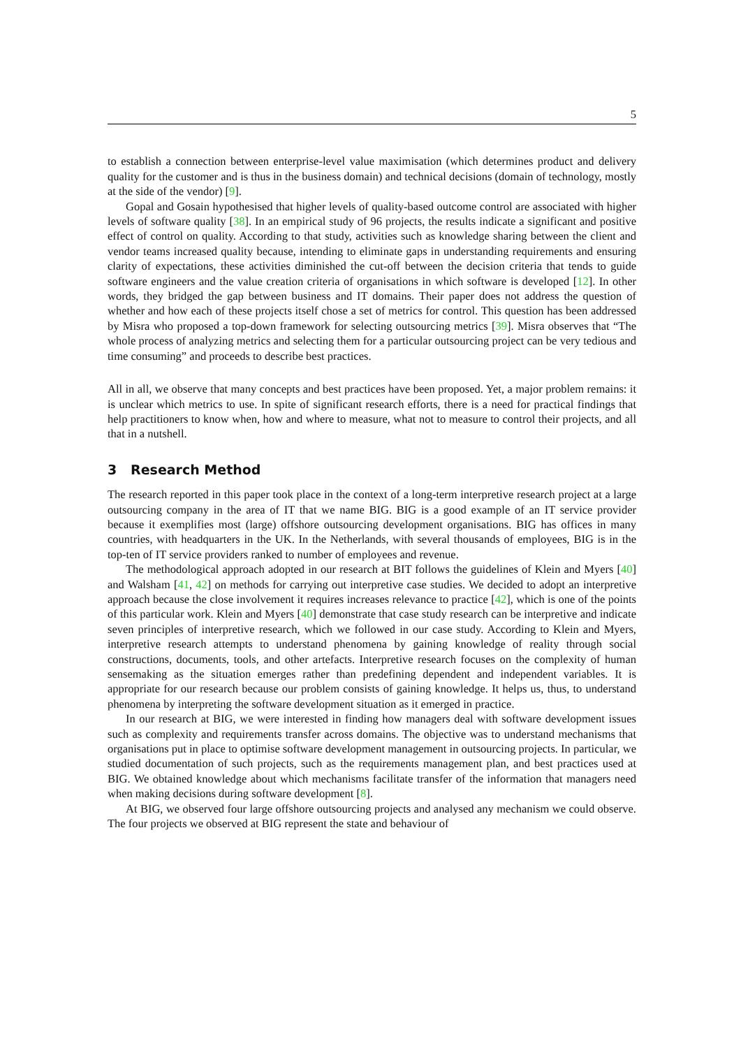5
to establish a connection between enterprise-level value maximisation (which determines product and delivery quality for the customer and is thus in the business domain) and technical decisions (domain of technology, mostly at the side of the vendor) [9].
Gopal and Gosain hypothesised that higher levels of quality-based outcome control are associated with higher levels of software quality [38]. In an empirical study of 96 projects, the results indicate a significant and positive effect of control on quality. According to that study, activities such as knowledge sharing between the client and vendor teams increased quality because, intending to eliminate gaps in understanding requirements and ensuring clarity of expectations, these activities diminished the cut-off between the decision criteria that tends to guide software engineers and the value creation criteria of organisations in which software is developed [12]. In other words, they bridged the gap between business and IT domains. Their paper does not address the question of whether and how each of these projects itself chose a set of metrics for control. This question has been addressed by Misra who proposed a top-down framework for selecting outsourcing metrics [39]. Misra observes that “The whole process of analyzing metrics and selecting them for a particular outsourcing project can be very tedious and time consuming” and proceeds to describe best practices.
All in all, we observe that many concepts and best practices have been proposed. Yet, a major problem remains: it is unclear which metrics to use. In spite of significant research efforts, there is a need for practical findings that help practitioners to know when, how and where to measure, what not to measure to control their projects, and all that in a nutshell.
3 Research Method
The research reported in this paper took place in the context of a long-term interpretive research project at a large outsourcing company in the area of IT that we name BIG. BIG is a good example of an IT service provider because it exemplifies most (large) offshore outsourcing development organisations. BIG has offices in many countries, with headquarters in the UK. In the Netherlands, with several thousands of employees, BIG is in the top-ten of IT service providers ranked to number of employees and revenue.
The methodological approach adopted in our research at BIT follows the guidelines of Klein and Myers [40] and Walsham [41, 42] on methods for carrying out interpretive case studies. We decided to adopt an interpretive approach because the close involvement it requires increases relevance to practice [42], which is one of the points of this particular work. Klein and Myers [40] demonstrate that case study research can be interpretive and indicate seven principles of interpretive research, which we followed in our case study. According to Klein and Myers, interpretive research attempts to understand phenomena by gaining knowledge of reality through social constructions, documents, tools, and other artefacts. Interpretive research focuses on the complexity of human sensemaking as the situation emerges rather than predefining dependent and independent variables. It is appropriate for our research because our problem consists of gaining knowledge. It helps us, thus, to understand phenomena by interpreting the software development situation as it emerged in practice.
In our research at BIG, we were interested in finding how managers deal with software development issues such as complexity and requirements transfer across domains. The objective was to understand mechanisms that organisations put in place to optimise software development management in outsourcing projects. In particular, we studied documentation of such projects, such as the requirements management plan, and best practices used at BIG. We obtained knowledge about which mechanisms facilitate transfer of the information that managers need when making decisions during software development [8].
At BIG, we observed four large offshore outsourcing projects and analysed any mechanism we could observe. The four projects we observed at BIG represent the state and behaviour of